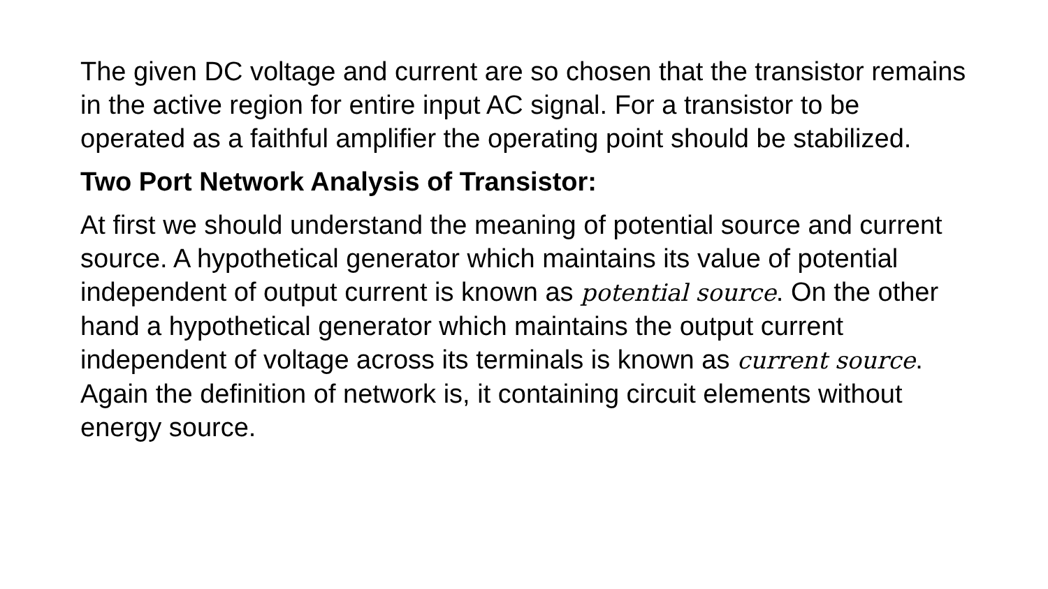The given DC voltage and current are so chosen that the transistor remains in the active region for entire input AC signal. For a transistor to be operated as a faithful amplifier the operating point should be stabilized.
Two Port Network Analysis of Transistor:
At first we should understand the meaning of potential source and current source. A hypothetical generator which maintains its value of potential independent of output current is known as potential source. On the other hand a hypothetical generator which maintains the output current independent of voltage across its terminals is known as current source. Again the definition of network is, it containing circuit elements without energy source.